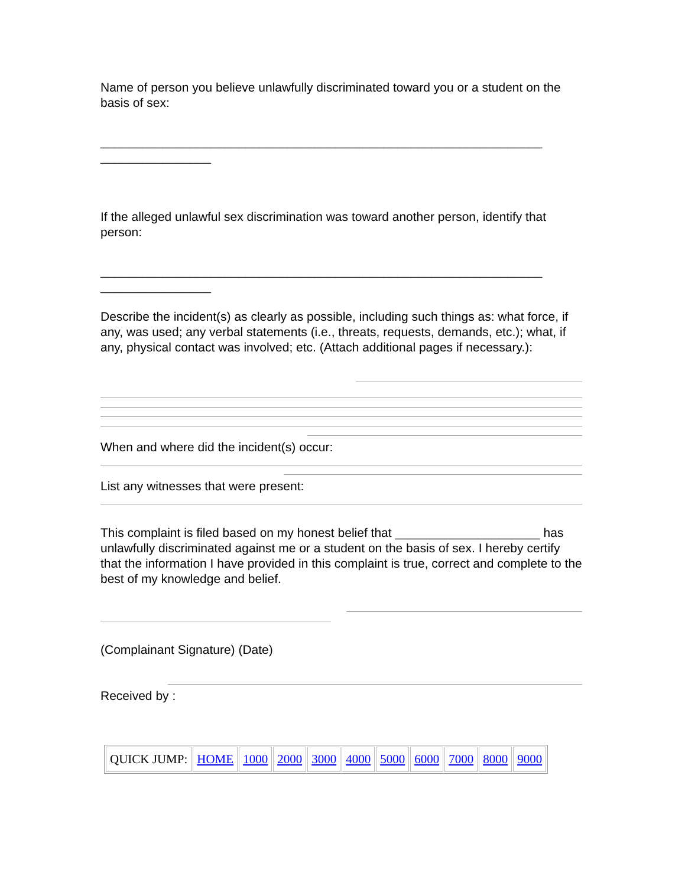Name of person you believe unlawfully discriminated toward you or a student on the basis of sex:
________________________________________________________________ ________________
If the alleged unlawful sex discrimination was toward another person, identify that person:
________________________________________________________________ ________________
Describe the incident(s) as clearly as possible, including such things as: what force, if any, was used; any verbal statements (i.e., threats, requests, demands, etc.); what, if any, physical contact was involved; etc. (Attach additional pages if necessary.):
When and where did the incident(s) occur:
List any witnesses that were present:
This complaint is filed based on my honest belief that _____________________ has unlawfully discriminated against me or a student on the basis of sex. I hereby certify that the information I have provided in this complaint is true, correct and complete to the best of my knowledge and belief.
(Complainant Signature) (Date)
Received by :
| QUICK JUMP: | HOME | 1000 | 2000 | 3000 | 4000 | 5000 | 6000 | 7000 | 8000 | 9000 |